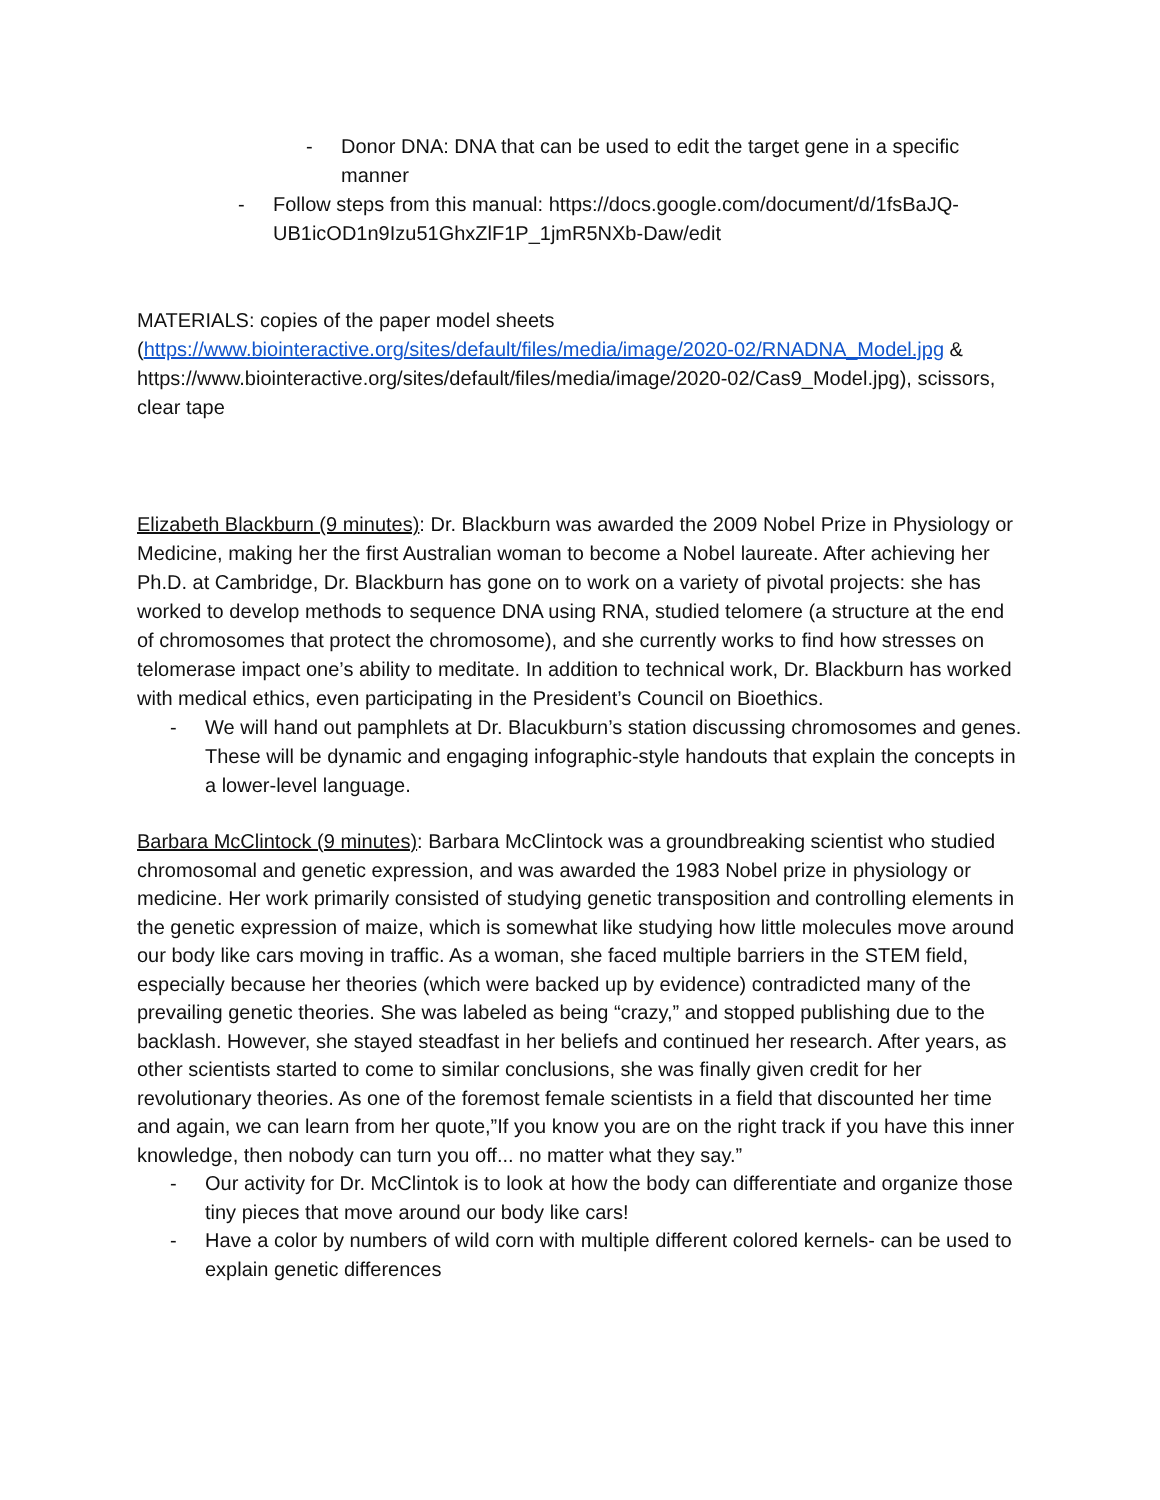- Donor DNA: DNA that can be used to edit the target gene in a specific manner
- Follow steps from this manual: https://docs.google.com/document/d/1fsBaJQ-UB1icOD1n9Izu51GhxZlF1P_1jmR5NXb-Daw/edit
MATERIALS: copies of the paper model sheets (https://www.biointeractive.org/sites/default/files/media/image/2020-02/RNADNA_Model.jpg & https://www.biointeractive.org/sites/default/files/media/image/2020-02/Cas9_Model.jpg), scissors, clear tape
Elizabeth Blackburn (9 minutes): Dr. Blackburn was awarded the 2009 Nobel Prize in Physiology or Medicine, making her the first Australian woman to become a Nobel laureate. After achieving her Ph.D. at Cambridge, Dr. Blackburn has gone on to work on a variety of pivotal projects: she has worked to develop methods to sequence DNA using RNA, studied telomere (a structure at the end of chromosomes that protect the chromosome), and she currently works to find how stresses on telomerase impact one’s ability to meditate. In addition to technical work, Dr. Blackburn has worked with medical ethics, even participating in the President’s Council on Bioethics.
- We will hand out pamphlets at Dr. Blacukburn’s station discussing chromosomes and genes. These will be dynamic and engaging infographic-style handouts that explain the concepts in a lower-level language.
Barbara McClintock (9 minutes): Barbara McClintock was a groundbreaking scientist who studied chromosomal and genetic expression, and was awarded the 1983 Nobel prize in physiology or medicine. Her work primarily consisted of studying genetic transposition and controlling elements in the genetic expression of maize, which is somewhat like studying how little molecules move around our body like cars moving in traffic. As a woman, she faced multiple barriers in the STEM field, especially because her theories (which were backed up by evidence) contradicted many of the prevailing genetic theories. She was labeled as being “crazy,” and stopped publishing due to the backlash. However, she stayed steadfast in her beliefs and continued her research. After years, as other scientists started to come to similar conclusions, she was finally given credit for her revolutionary theories. As one of the foremost female scientists in a field that discounted her time and again, we can learn from her quote,”If you know you are on the right track if you have this inner knowledge, then nobody can turn you off... no matter what they say.”
- Our activity for Dr. McClintok is to look at how the body can differentiate and organize those tiny pieces that move around our body like cars!
- Have a color by numbers of wild corn with multiple different colored kernels- can be used to explain genetic differences